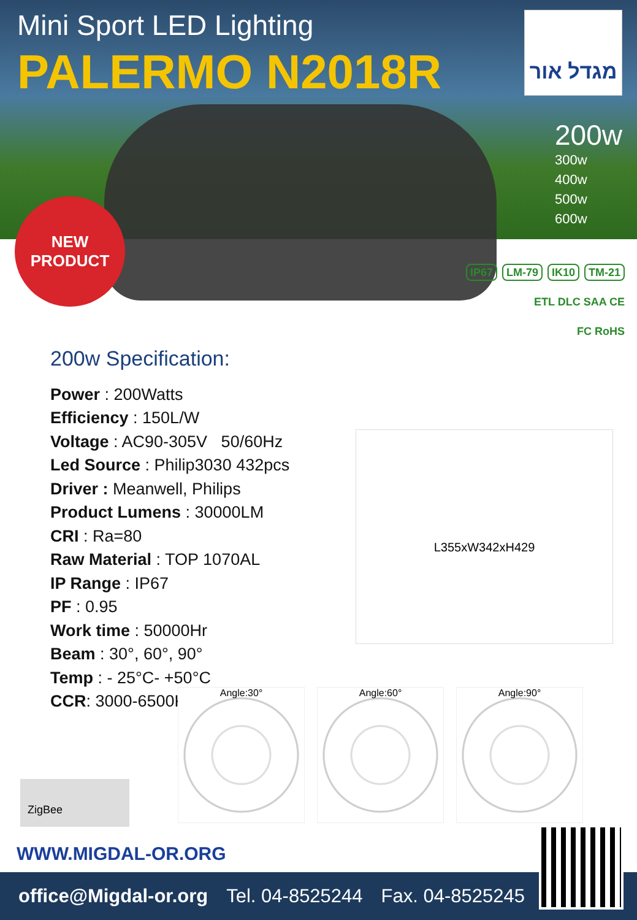Mini Sport LED Lighting
PALERMO N2018R
מגדל אור
200w
300w
400w
500w
600w
NEW PRODUCT
IP67 LM-79 IK10 TM-21
ETL DLC SAA CE
FC RoHS
200w Specification:
Power : 200Watts
Efficiency : 150L/W
Voltage : AC90-305V 50/60Hz
Led Source : Philip3030 432pcs
Driver : Meanwell, Philips
Product Lumens : 30000LM
CRI : Ra=80
Raw Material : TOP 1070AL
IP Range : IP67
PF : 0.95
Work time : 50000Hr
Beam : 30°, 60°, 90°
Temp : - 25°C- +50°C
CCR: 3000-6500K
L355xW342xH429
Angle:30° Angle:60° Angle:90°
ZigBee
WWW.MIGDAL-OR.ORG
office@Migdal-or.org Tel. 04-8525244 Fax. 04-8525245